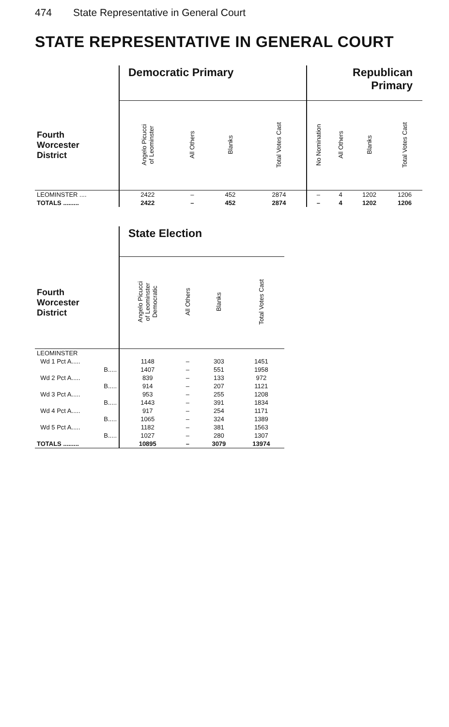474 State Representative in General Court
STATE REPRESENTATIVE IN GENERAL COURT
| | Democratic Primary | | | | Republican Primary | | | |
| --- | --- | --- | --- | --- | --- | --- | --- | --- |
| Fourth Worcester District | Angelo Picucci of Leominster | All Others | Blanks | Total Votes Cast | No Nomination | All Others | Blanks | Total Votes Cast |
| LEOMINSTER .... | 2422 | – | 452 | 2874 | – | 4 | 1202 | 1206 |
| TOTALS ......... | 2422 | – | 452 | 2874 | – | 4 | 1202 | 1206 |
| | State Election | | | |
| --- | --- | --- | --- | --- |
| Fourth Worcester District | Angelo Picucci of Leominster Democratic | All Others | Blanks | Total Votes Cast |
| LEOMINSTER | | | | |
| Wd 1 Pct A..... | 1148 | – | 303 | 1451 |
| B..... | 1407 | – | 551 | 1958 |
| Wd 2 Pct A..... | 839 | – | 133 | 972 |
| B..... | 914 | – | 207 | 1121 |
| Wd 3 Pct A..... | 953 | – | 255 | 1208 |
| B..... | 1443 | – | 391 | 1834 |
| Wd 4 Pct A..... | 917 | – | 254 | 1171 |
| B..... | 1065 | – | 324 | 1389 |
| Wd 5 Pct A..... | 1182 | – | 381 | 1563 |
| B..... | 1027 | – | 280 | 1307 |
| TOTALS ......... | 10895 | – | 3079 | 13974 |